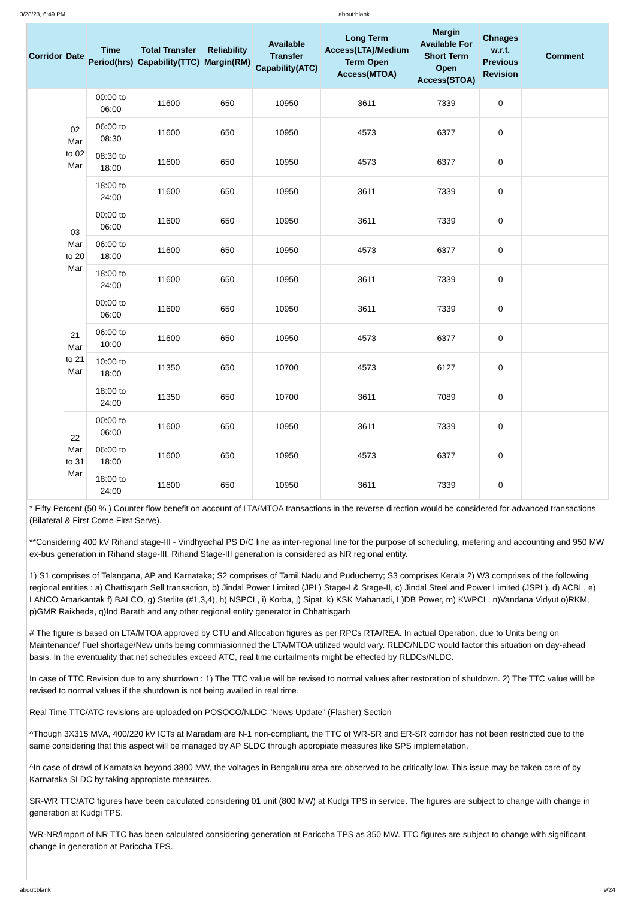3/28/23, 6:49 PM about:blank
| Corridor | Date | Time Period(hrs) | Total Transfer Capability(TTC) | Reliability Margin(RM) | Available Transfer Capability(ATC) | Long Term Access(LTA)/Medium Term Open Access(MTOA) | Margin Available For Short Term Open Access(STOA) | Chnages w.r.t. Previous Revision | Comment |
| --- | --- | --- | --- | --- | --- | --- | --- | --- | --- |
| | 02 Mar to 02 Mar | 00:00 to 06:00 | 11600 | 650 | 10950 | 3611 | 7339 | 0 | |
| | | 06:00 to 08:30 | 11600 | 650 | 10950 | 4573 | 6377 | 0 | |
| | | 08:30 to 18:00 | 11600 | 650 | 10950 | 4573 | 6377 | 0 | |
| | | 18:00 to 24:00 | 11600 | 650 | 10950 | 3611 | 7339 | 0 | |
| | 03 Mar to 20 Mar | 00:00 to 06:00 | 11600 | 650 | 10950 | 3611 | 7339 | 0 | |
| | | 06:00 to 18:00 | 11600 | 650 | 10950 | 4573 | 6377 | 0 | |
| | | 18:00 to 24:00 | 11600 | 650 | 10950 | 3611 | 7339 | 0 | |
| | 21 Mar to 21 Mar | 00:00 to 06:00 | 11600 | 650 | 10950 | 3611 | 7339 | 0 | |
| | | 06:00 to 10:00 | 11600 | 650 | 10950 | 4573 | 6377 | 0 | |
| | | 10:00 to 18:00 | 11350 | 650 | 10700 | 4573 | 6127 | 0 | |
| | | 18:00 to 24:00 | 11350 | 650 | 10700 | 3611 | 7089 | 0 | |
| | 22 Mar to 31 Mar | 00:00 to 06:00 | 11600 | 650 | 10950 | 3611 | 7339 | 0 | |
| | | 06:00 to 18:00 | 11600 | 650 | 10950 | 4573 | 6377 | 0 | |
| | | 18:00 to 24:00 | 11600 | 650 | 10950 | 3611 | 7339 | 0 | |
* Fifty Percent (50 % ) Counter flow benefit on account of LTA/MTOA transactions in the reverse direction would be considered for advanced transactions (Bilateral & First Come First Serve).
**Considering 400 kV Rihand stage-III - Vindhyachal PS D/C line as inter-regional line for the purpose of scheduling, metering and accounting and 950 MW ex-bus generation in Rihand stage-III. Rihand Stage-III generation is considered as NR regional entity.
1) S1 comprises of Telangana, AP and Karnataka; S2 comprises of Tamil Nadu and Puducherry; S3 comprises Kerala 2) W3 comprises of the following regional entities : a) Chattisgarh Sell transaction, b) Jindal Power Limited (JPL) Stage-I & Stage-II, c) Jindal Steel and Power Limited (JSPL), d) ACBL, e) LANCO Amarkantak f) BALCO, g) Sterlite (#1,3,4), h) NSPCL, i) Korba, j) Sipat, k) KSK Mahanadi, L)DB Power, m) KWPCL, n)Vandana Vidyut o)RKM, p)GMR Raikheda, q)Ind Barath and any other regional entity generator in Chhattisgarh
# The figure is based on LTA/MTOA approved by CTU and Allocation figures as per RPCs RTA/REA. In actual Operation, due to Units being on Maintenance/ Fuel shortage/New units being commissionned the LTA/MTOA utilized would vary. RLDC/NLDC would factor this situation on day-ahead basis. In the eventuality that net schedules exceed ATC, real time curtailments might be effected by RLDCs/NLDC.
In case of TTC Revision due to any shutdown : 1) The TTC value will be revised to normal values after restoration of shutdown. 2) The TTC value willl be revised to normal values if the shutdown is not being availed in real time.
Real Time TTC/ATC revisions are uploaded on POSOCO/NLDC "News Update" (Flasher) Section
^Though 3X315 MVA, 400/220 kV ICTs at Maradam are N-1 non-compliant, the TTC of WR-SR and ER-SR corridor has not been restricted due to the same considering that this aspect will be managed by AP SLDC through appropiate measures like SPS implemetation.
^In case of drawl of Karnataka beyond 3800 MW, the voltages in Bengaluru area are observed to be critically low. This issue may be taken care of by Karnataka SLDC by taking appropiate measures.
SR-WR TTC/ATC figures have been calculated considering 01 unit (800 MW) at Kudgi TPS in service. The figures are subject to change with change in generation at Kudgi TPS.
WR-NR/Import of NR TTC has been calculated considering generation at Pariccha TPS as 350 MW. TTC figures are subject to change with significant change in generation at Pariccha TPS..
about:blank 9/24